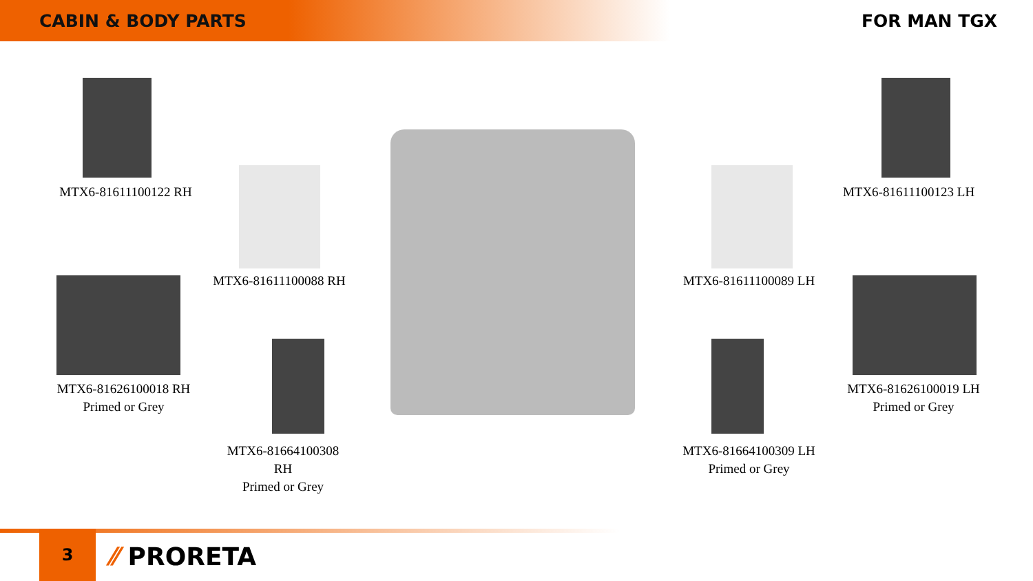CABIN & BODY PARTS
FOR MAN TGX
MTX6-81611100122 RH MTX6-81611100123 LH
MTX6-81611100088 RH MTX6-81611100089 LH
MTX6-81626100018 RH
Primed or Grey
MTX6-81626100019 LH
Primed or Grey
MTX6-81664100308
RH
Primed or Grey
MTX6-81664100309 LH
Primed or Grey
3
⁄⁄ PRORETA